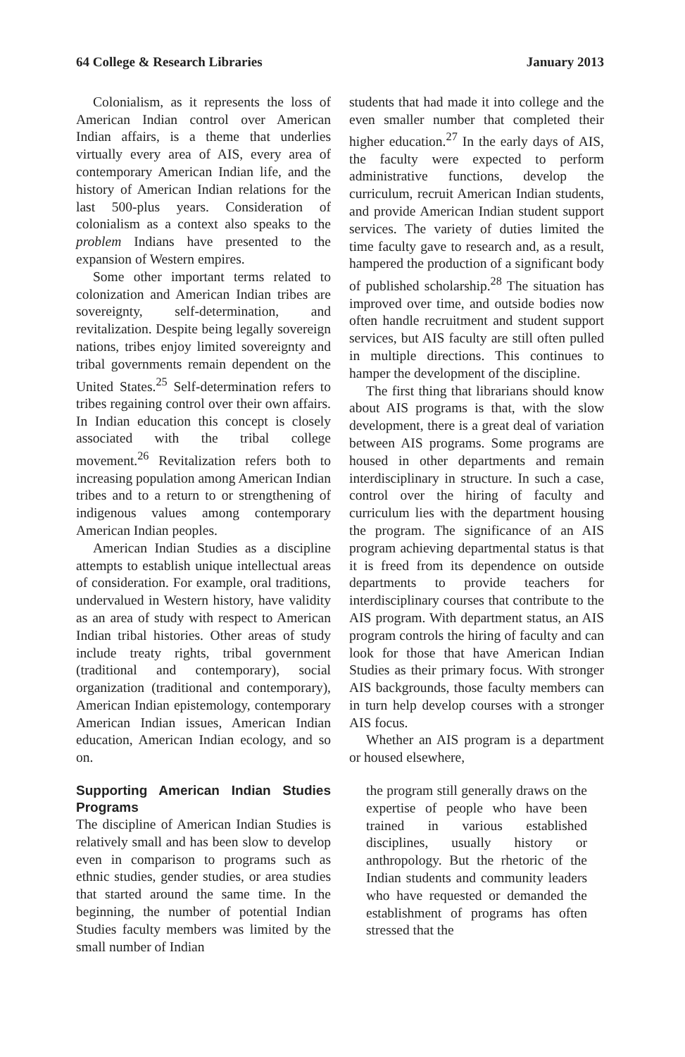64 College & Research Libraries January 2013
Colonialism, as it represents the loss of American Indian control over American Indian affairs, is a theme that underlies virtually every area of AIS, every area of contemporary American Indian life, and the history of American Indian relations for the last 500-plus years. Consideration of colonialism as a context also speaks to the problem Indians have presented to the expansion of Western empires.
Some other important terms related to colonization and American Indian tribes are sovereignty, self-determination, and revitalization. Despite being legally sovereign nations, tribes enjoy limited sovereignty and tribal governments remain dependent on the United States.<sup>25</sup> Self-determination refers to tribes regaining control over their own affairs. In Indian education this concept is closely associated with the tribal college movement.<sup>26</sup> Revitalization refers both to increasing population among American Indian tribes and to a return to or strengthening of indigenous values among contemporary American Indian peoples.
American Indian Studies as a discipline attempts to establish unique intellectual areas of consideration. For example, oral traditions, undervalued in Western history, have validity as an area of study with respect to American Indian tribal histories. Other areas of study include treaty rights, tribal government (traditional and contemporary), social organization (traditional and contemporary), American Indian epistemology, contemporary American Indian issues, American Indian education, American Indian ecology, and so on.
Supporting American Indian Studies Programs
The discipline of American Indian Studies is relatively small and has been slow to develop even in comparison to programs such as ethnic studies, gender studies, or area studies that started around the same time. In the beginning, the number of potential Indian Studies faculty members was limited by the small number of Indian
students that had made it into college and the even smaller number that completed their higher education.<sup>27</sup> In the early days of AIS, the faculty were expected to perform administrative functions, develop the curriculum, recruit American Indian students, and provide American Indian student support services. The variety of duties limited the time faculty gave to research and, as a result, hampered the production of a significant body of published scholarship.<sup>28</sup> The situation has improved over time, and outside bodies now often handle recruitment and student support services, but AIS faculty are still often pulled in multiple directions. This continues to hamper the development of the discipline.
The first thing that librarians should know about AIS programs is that, with the slow development, there is a great deal of variation between AIS programs. Some programs are housed in other departments and remain interdisciplinary in structure. In such a case, control over the hiring of faculty and curriculum lies with the department housing the program. The significance of an AIS program achieving departmental status is that it is freed from its dependence on outside departments to provide teachers for interdisciplinary courses that contribute to the AIS program. With department status, an AIS program controls the hiring of faculty and can look for those that have American Indian Studies as their primary focus. With stronger AIS backgrounds, those faculty members can in turn help develop courses with a stronger AIS focus.
Whether an AIS program is a department or housed elsewhere,
the program still generally draws on the expertise of people who have been trained in various established disciplines, usually history or anthropology. But the rhetoric of the Indian students and community leaders who have requested or demanded the establishment of programs has often stressed that the